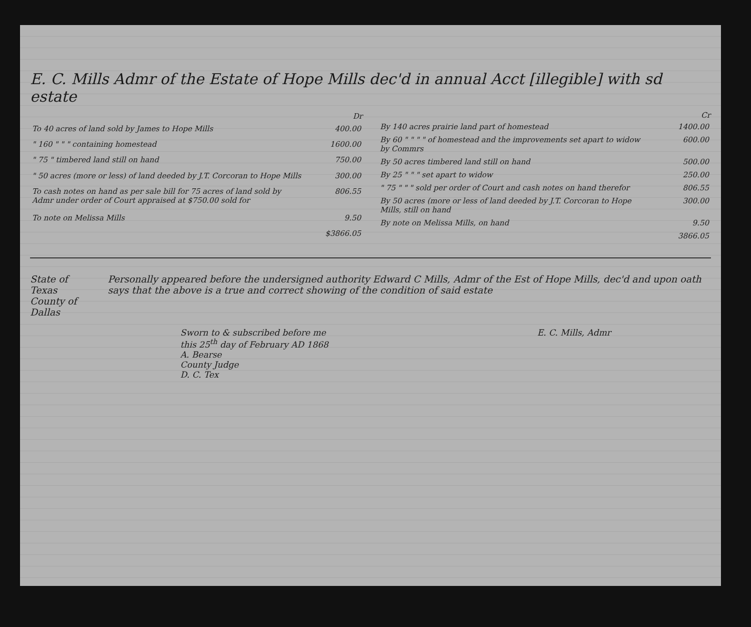E. C. Mills Admr of the Estate of Hope Mills dec'd in annual Acct [illegible] with sd estate
| | Dr |
| --- | --- |
| To 40 acres of land sold by James to Hope Mills | 400.00 |
| " 160 " " " containing homestead | 1600.00 |
| " 75 " timbered land still on hand | 750.00 |
| " 50 acres (more or less) of land deeded by J.T. Corcoran to Hope Mills | 300.00 |
| To cash notes on hand as per sale bill for 75 acres of land sold by Admr under order of Court appraised at $750.00 sold for | 806.55 |
| To note on Melissa Mills | 9.50 |
| | $3866.05 |
| | Cr |
| --- | --- |
| By 140 acres prairie land part of homestead | 1400.00 |
| By 60 " " " " of homestead and the improvements set apart to widow by Commrs | 600.00 |
| By 50 acres timbered land still on hand | 500.00 |
| By 25 " " " set apart to widow | 250.00 |
| " 75 " " " sold per order of Court and cash notes on hand therefor | 806.55 |
| By 50 acres (more or less of land deeded by J.T. Corcoran to Hope Mills, still on hand | 300.00 |
| By note on Melissa Mills, on hand | 9.50 |
| | 3866.05 |
State of Texas
County of Dallas
Personally appeared before the undersigned authority Edward C Mills, Admr of the Est of Hope Mills, dec'd and upon oath says that the above is a true and correct showing of the condition of said estate
Sworn to & subscribed before me
this 25<sup>th</sup> day of February AD 1868
A. Bearse
County Judge
D. C. Tex
E. C. Mills, Admr